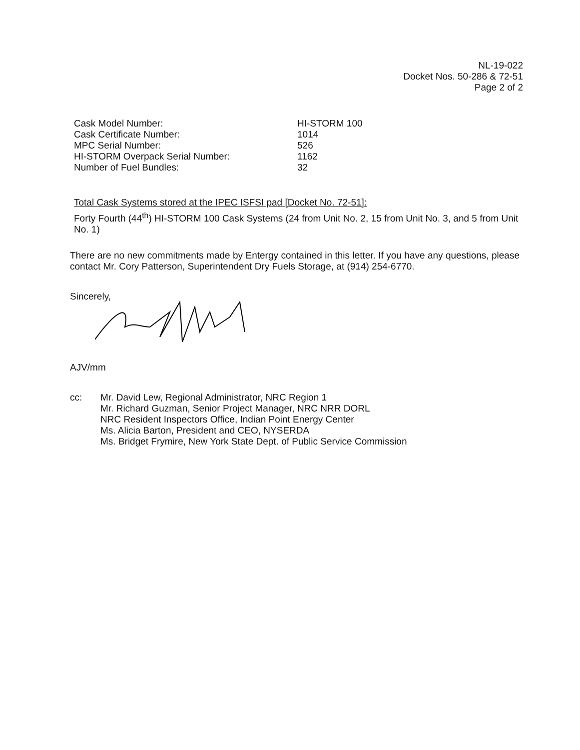NL-19-022
Docket Nos. 50-286 & 72-51
Page 2 of 2
| Cask Model Number: | HI-STORM 100 |
| Cask Certificate Number: | 1014 |
| MPC Serial Number: | 526 |
| HI-STORM Overpack Serial Number: | 1162 |
| Number of Fuel Bundles: | 32 |
Total Cask Systems stored at the IPEC ISFSI pad [Docket No. 72-51]:
Forty Fourth (44<sup>th</sup>) HI-STORM 100 Cask Systems (24 from Unit No. 2, 15 from Unit No. 3, and 5 from Unit No. 1)
There are no new commitments made by Entergy contained in this letter. If you have any questions, please contact Mr. Cory Patterson, Superintendent Dry Fuels Storage, at (914) 254-6770.
Sincerely,
AJV/mm
cc: Mr. David Lew, Regional Administrator, NRC Region 1
Mr. Richard Guzman, Senior Project Manager, NRC NRR DORL
NRC Resident Inspectors Office, Indian Point Energy Center
Ms. Alicia Barton, President and CEO, NYSERDA
Ms. Bridget Frymire, New York State Dept. of Public Service Commission